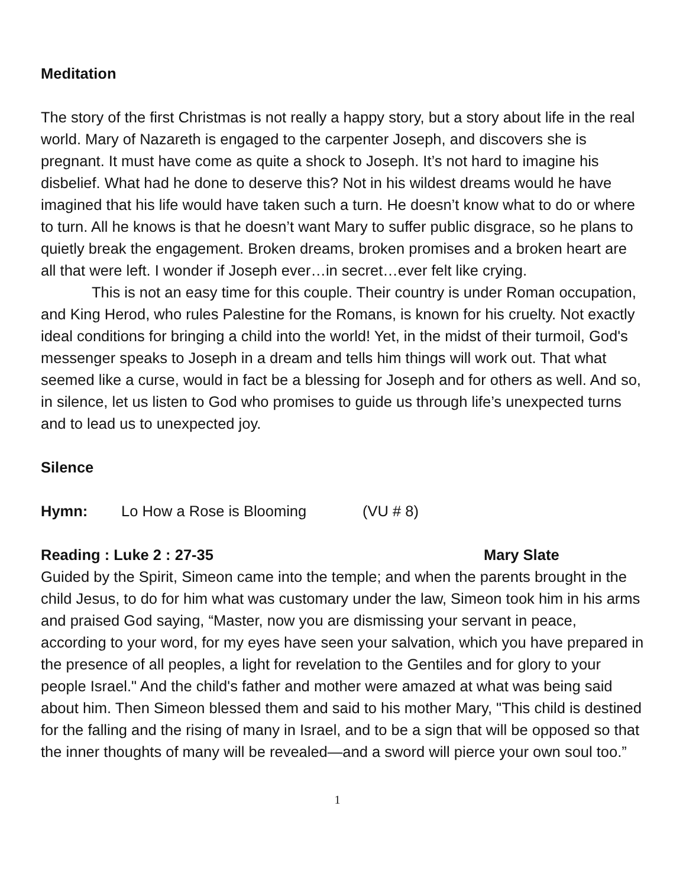Meditation
The story of the first Christmas is not really a happy story, but a story about life in the real world. Mary of Nazareth is engaged to the carpenter Joseph, and discovers she is pregnant. It must have come as quite a shock to Joseph. It’s not hard to imagine his disbelief. What had he done to deserve this? Not in his wildest dreams would he have imagined that his life would have taken such a turn. He doesn’t know what to do or where to turn. All he knows is that he doesn’t want Mary to suffer public disgrace, so he plans to quietly break the engagement. Broken dreams, broken promises and a broken heart are all that were left. I wonder if Joseph ever…in secret…ever felt like crying.
This is not an easy time for this couple. Their country is under Roman occupation, and King Herod, who rules Palestine for the Romans, is known for his cruelty. Not exactly ideal conditions for bringing a child into the world! Yet, in the midst of their turmoil, God's messenger speaks to Joseph in a dream and tells him things will work out. That what seemed like a curse, would in fact be a blessing for Joseph and for others as well. And so, in silence, let us listen to God who promises to guide us through life’s unexpected turns and to lead us to unexpected joy.
Silence
Hymn: Lo How a Rose is Blooming (VU # 8)
Reading : Luke 2 : 27-35 Mary Slate
Guided by the Spirit, Simeon came into the temple; and when the parents brought in the child Jesus, to do for him what was customary under the law, Simeon took him in his arms and praised God saying, “Master, now you are dismissing your servant in peace, according to your word, for my eyes have seen your salvation, which you have prepared in the presence of all peoples, a light for revelation to the Gentiles and for glory to your people Israel." And the child's father and mother were amazed at what was being said about him. Then Simeon blessed them and said to his mother Mary, "This child is destined for the falling and the rising of many in Israel, and to be a sign that will be opposed so that the inner thoughts of many will be revealed—and a sword will pierce your own soul too.”
1